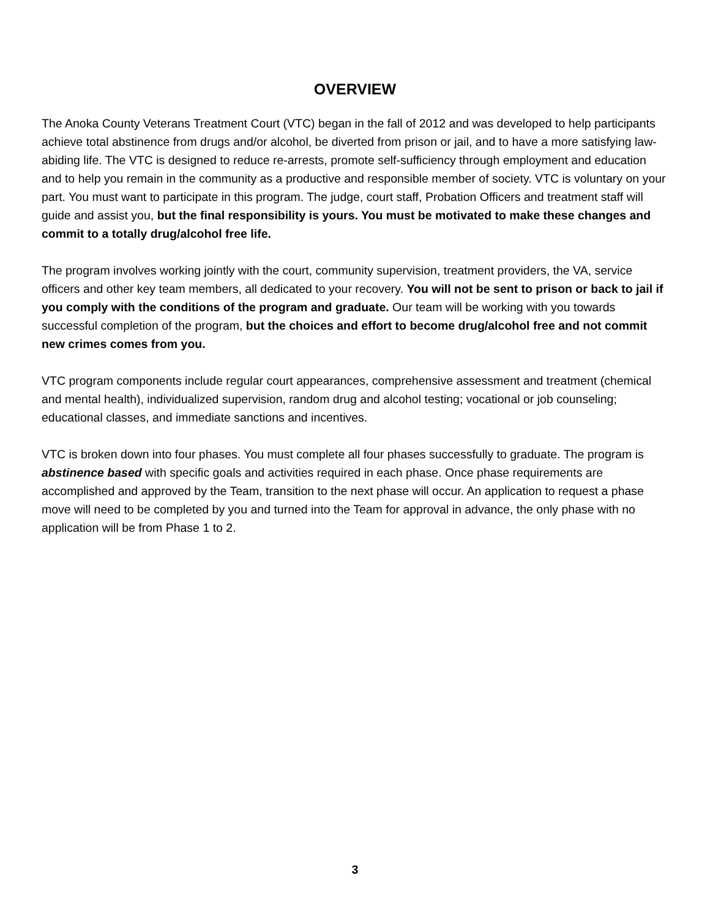OVERVIEW
The Anoka County Veterans Treatment Court (VTC) began in the fall of 2012 and was developed to help participants achieve total abstinence from drugs and/or alcohol, be diverted from prison or jail, and to have a more satisfying law-abiding life. The VTC is designed to reduce re-arrests, promote self-sufficiency through employment and education and to help you remain in the community as a productive and responsible member of society. VTC is voluntary on your part. You must want to participate in this program. The judge, court staff, Probation Officers and treatment staff will guide and assist you, but the final responsibility is yours. You must be motivated to make these changes and commit to a totally drug/alcohol free life.
The program involves working jointly with the court, community supervision, treatment providers, the VA, service officers and other key team members, all dedicated to your recovery. You will not be sent to prison or back to jail if you comply with the conditions of the program and graduate. Our team will be working with you towards successful completion of the program, but the choices and effort to become drug/alcohol free and not commit new crimes comes from you.
VTC program components include regular court appearances, comprehensive assessment and treatment (chemical and mental health), individualized supervision, random drug and alcohol testing; vocational or job counseling; educational classes, and immediate sanctions and incentives.
VTC is broken down into four phases. You must complete all four phases successfully to graduate. The program is abstinence based with specific goals and activities required in each phase. Once phase requirements are accomplished and approved by the Team, transition to the next phase will occur. An application to request a phase move will need to be completed by you and turned into the Team for approval in advance, the only phase with no application will be from Phase 1 to 2.
3